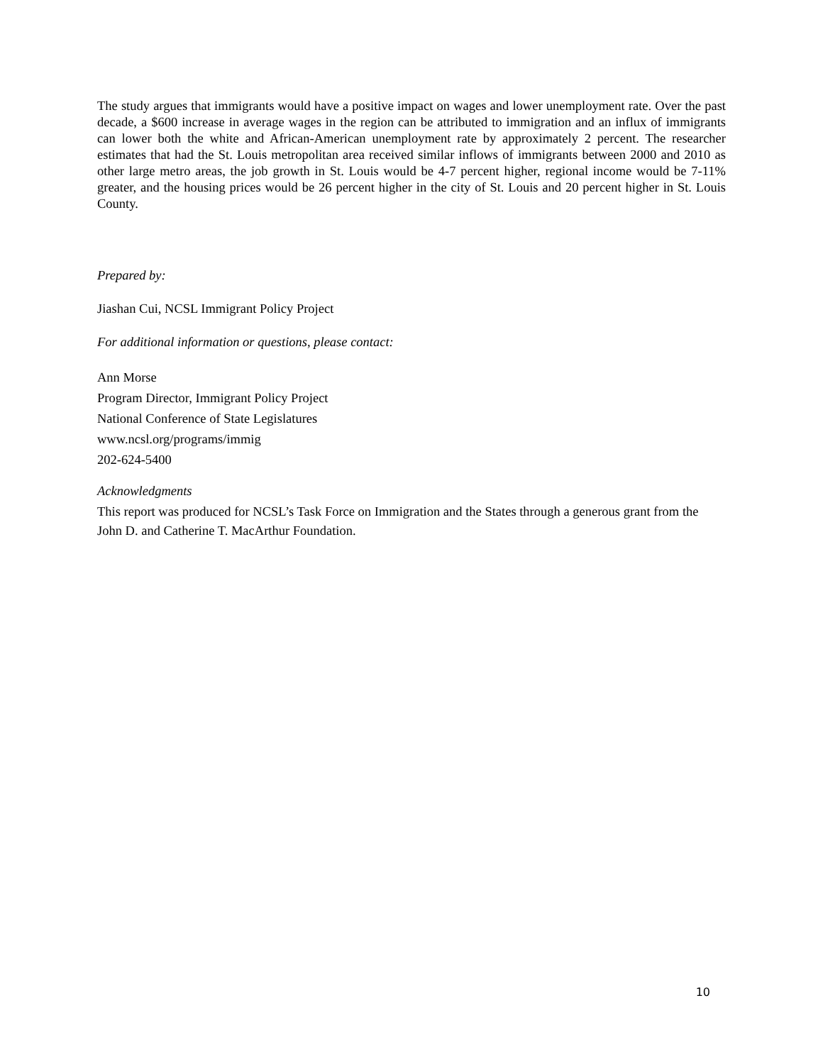The study argues that immigrants would have a positive impact on wages and lower unemployment rate. Over the past decade, a $600 increase in average wages in the region can be attributed to immigration and an influx of immigrants can lower both the white and African-American unemployment rate by approximately 2 percent. The researcher estimates that had the St. Louis metropolitan area received similar inflows of immigrants between 2000 and 2010 as other large metro areas, the job growth in St. Louis would be 4-7 percent higher, regional income would be 7-11% greater, and the housing prices would be 26 percent higher in the city of St. Louis and 20 percent higher in St. Louis County.
Prepared by:
Jiashan Cui, NCSL Immigrant Policy Project
For additional information or questions, please contact:
Ann Morse
Program Director, Immigrant Policy Project
National Conference of State Legislatures
www.ncsl.org/programs/immig
202-624-5400
Acknowledgments
This report was produced for NCSL’s Task Force on Immigration and the States through a generous grant from the John D. and Catherine T. MacArthur Foundation.
10